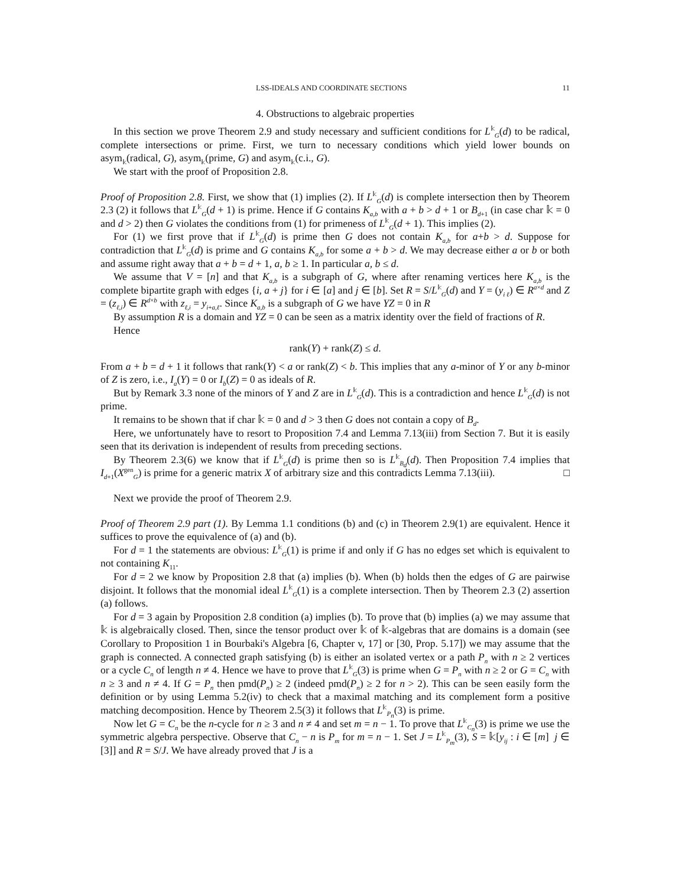LSS-IDEALS AND COORDINATE SECTIONS 11
4. Obstructions to algebraic properties
In this section we prove Theorem 2.9 and study necessary and sufficient conditions for L<sup>𝕜</sup><sub>G</sub>(d) to be radical, complete intersections or prime. First, we turn to necessary conditions which yield lower bounds on asym<sub>𝕜</sub>(radical, G), asym<sub>𝕜</sub>(prime, G) and asym<sub>𝕜</sub>(c.i., G).
We start with the proof of Proposition 2.8.
Proof of Proposition 2.8. First, we show that (1) implies (2). If L<sup>𝕜</sup><sub>G</sub>(d) is complete intersection then by Theorem 2.3 (2) it follows that L<sup>𝕜</sup><sub>G</sub>(d + 1) is prime. Hence if G contains K<sub>a,b</sub> with a + b > d + 1 or B<sub>d+1</sub> (in case char 𝕜 = 0 and d > 2) then G violates the conditions from (1) for primeness of L<sup>𝕜</sup><sub>G</sub>(d + 1). This implies (2).
For (1) we first prove that if L<sup>𝕜</sup><sub>G</sub>(d) is prime then G does not contain K<sub>a,b</sub> for a+b > d. Suppose for contradiction that L<sup>𝕜</sup><sub>G</sub>(d) is prime and G contains K<sub>a,b</sub> for some a + b > d. We may decrease either a or b or both and assume right away that a + b = d + 1, a, b ≥ 1. In particular a, b ≤ d.
We assume that V = [n] and that K<sub>a,b</sub> is a subgraph of G, where after renaming vertices here K<sub>a,b</sub> is the complete bipartite graph with edges {i, a + j} for i ∈ [a] and j ∈ [b]. Set R = S/L<sup>𝕜</sup><sub>G</sub>(d) and Y = (y<sub>i ℓ</sub>) ∈ R<sup>a×d</sup> and Z = (z<sub>ℓ,i</sub>) ∈ R<sup>d×b</sup> with z<sub>ℓ,i</sub> = y<sub>i+a,ℓ</sub>. Since K<sub>a,b</sub> is a subgraph of G we have YZ = 0 in R
By assumption R is a domain and YZ = 0 can be seen as a matrix identity over the field of fractions of R.
Hence
rank(Y) + rank(Z) ≤ d.
From a + b = d + 1 it follows that rank(Y) < a or rank(Z) < b. This implies that any a-minor of Y or any b-minor of Z is zero, i.e., I<sub>a</sub>(Y) = 0 or I<sub>b</sub>(Z) = 0 as ideals of R.
But by Remark 3.3 none of the minors of Y and Z are in L<sup>𝕜</sup><sub>G</sub>(d). This is a contradiction and hence L<sup>𝕜</sup><sub>G</sub>(d) is not prime.
It remains to be shown that if char 𝕜 = 0 and d > 3 then G does not contain a copy of B<sub>d</sub>.
Here, we unfortunately have to resort to Proposition 7.4 and Lemma 7.13(iii) from Section 7. But it is easily seen that its derivation is independent of results from preceding sections.
By Theorem 2.3(6) we know that if L<sup>𝕜</sup><sub>G</sub>(d) is prime then so is L<sup>𝕜</sup><sub>B<sub>d</sub></sub>(d). Then Proposition 7.4 implies that I<sub>d+1</sub>(X<sup>gen</sup><sub>G</sub>) is prime for a generic matrix X of arbitrary size and this contradicts Lemma 7.13(iii). □
Next we provide the proof of Theorem 2.9.
Proof of Theorem 2.9 part (1). By Lemma 1.1 conditions (b) and (c) in Theorem 2.9(1) are equivalent. Hence it suffices to prove the equivalence of (a) and (b).
For d = 1 the statements are obvious: L<sup>𝕜</sup><sub>G</sub>(1) is prime if and only if G has no edges set which is equivalent to not containing K<sub>11</sub>.
For d = 2 we know by Proposition 2.8 that (a) implies (b). When (b) holds then the edges of G are pairwise disjoint. It follows that the monomial ideal L<sup>𝕜</sup><sub>G</sub>(1) is a complete intersection. Then by Theorem 2.3 (2) assertion (a) follows.
For d = 3 again by Proposition 2.8 condition (a) implies (b). To prove that (b) implies (a) we may assume that 𝕜 is algebraically closed. Then, since the tensor product over 𝕜 of 𝕜-algebras that are domains is a domain (see Corollary to Proposition 1 in Bourbaki's Algebra [6, Chapter v, 17] or [30, Prop. 5.17]) we may assume that the graph is connected. A connected graph satisfying (b) is either an isolated vertex or a path P<sub>n</sub> with n ≥ 2 vertices or a cycle C<sub>n</sub> of length n ≠ 4. Hence we have to prove that L<sup>𝕜</sup><sub>G</sub>(3) is prime when G = P<sub>n</sub> with n ≥ 2 or G = C<sub>n</sub> with n ≥ 3 and n ≠ 4. If G = P<sub>n</sub> then pmd(P<sub>n</sub>) ≥ 2 (indeed pmd(P<sub>n</sub>) ≥ 2 for n > 2). This can be seen easily form the definition or by using Lemma 5.2(iv) to check that a maximal matching and its complement form a positive matching decomposition. Hence by Theorem 2.5(3) it follows that L<sup>𝕜</sup><sub>P<sub>n</sub></sub>(3) is prime.
Now let G = C<sub>n</sub> be the n-cycle for n ≥ 3 and n ≠ 4 and set m = n − 1. To prove that L<sup>𝕜</sup><sub>C<sub>n</sub></sub>(3) is prime we use the symmetric algebra perspective. Observe that C<sub>n</sub> − n is P<sub>m</sub> for m = n − 1. Set J = L<sup>𝕜</sup><sub>P<sub>m</sub></sub>(3), S = 𝕜[y<sub>ij</sub> : i ∈ [m] j ∈ [3]] and R = S/J. We have already proved that J is a